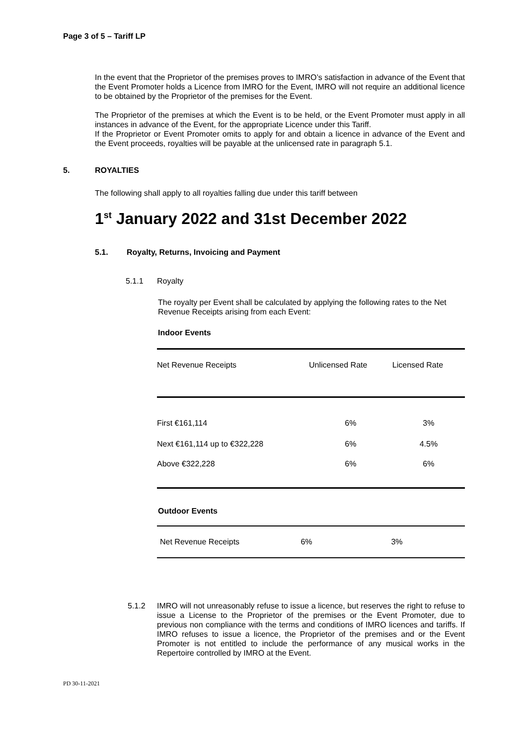Page 3 of 5 – Tariff LP
In the event that the Proprietor of the premises proves to IMRO’s satisfaction in advance of the Event that the Event Promoter holds a Licence from IMRO for the Event, IMRO will not require an additional licence to be obtained by the Proprietor of the premises for the Event.
The Proprietor of the premises at which the Event is to be held, or the Event Promoter must apply in all instances in advance of the Event, for the appropriate Licence under this Tariff.
If the Proprietor or Event Promoter omits to apply for and obtain a licence in advance of the Event and the Event proceeds, royalties will be payable at the unlicensed rate in paragraph 5.1.
5. ROYALTIES
The following shall apply to all royalties falling due under this tariff between
1<sup>st</sup> January 2022 and 31st December 2022
5.1. Royalty, Returns, Invoicing and Payment
5.1.1 Royalty
The royalty per Event shall be calculated by applying the following rates to the Net Revenue Receipts arising from each Event:
Indoor Events
| Net Revenue Receipts | Unlicensed Rate | Licensed Rate |
| First €161,114 | 6% | 3% |
| Next €161,114 up to €322,228 | 6% | 4.5% |
| Above €322,228 | 6% | 6% |
Outdoor Events
| Net Revenue Receipts | 6% | 3% |
5.1.2 IMRO will not unreasonably refuse to issue a licence, but reserves the right to refuse to issue a License to the Proprietor of the premises or the Event Promoter, due to previous non compliance with the terms and conditions of IMRO licences and tariffs. If IMRO refuses to issue a licence, the Proprietor of the premises and or the Event Promoter is not entitled to include the performance of any musical works in the Repertoire controlled by IMRO at the Event.
PD 30-11-2021